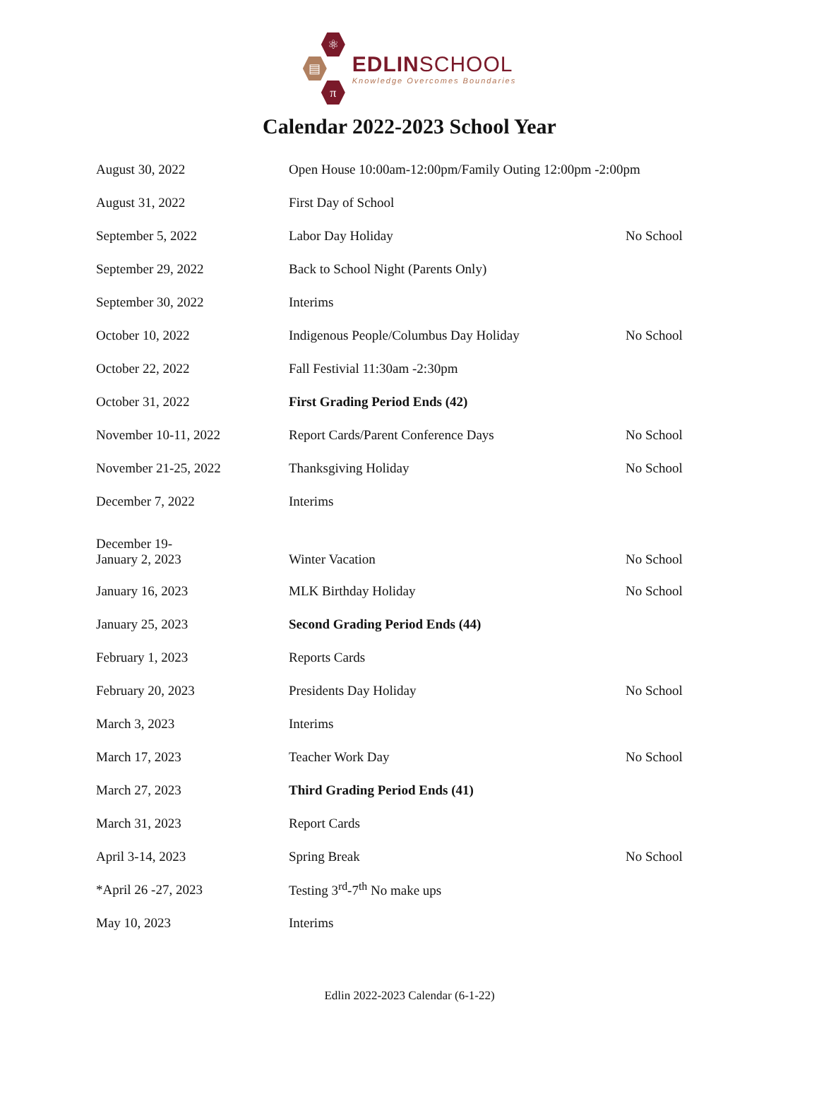⚛
▤
π
EDLINSCHOOL
Knowledge Overcomes Boundaries
Calendar 2022-2023 School Year
| August 30, 2022 | Open House 10:00am-12:00pm/Family Outing 12:00pm -2:00pm | |
| August 31, 2022 | First Day of School | |
| September 5, 2022 | Labor Day Holiday | No School |
| September 29, 2022 | Back to School Night (Parents Only) | |
| September 30, 2022 | Interims | |
| October 10, 2022 | Indigenous People/Columbus Day Holiday | No School |
| October 22, 2022 | Fall Festivial 11:30am -2:30pm | |
| October 31, 2022 | First Grading Period Ends (42) | |
| November 10-11, 2022 | Report Cards/Parent Conference Days | No School |
| November 21-25, 2022 | Thanksgiving Holiday | No School |
| December 7, 2022 | Interims | |
| December 19- January 2, 2023 | Winter Vacation | No School |
| January 16, 2023 | MLK Birthday Holiday | No School |
| January 25, 2023 | Second Grading Period Ends (44) | |
| February 1, 2023 | Reports Cards | |
| February 20, 2023 | Presidents Day Holiday | No School |
| March 3, 2023 | Interims | |
| March 17, 2023 | Teacher Work Day | No School |
| March 27, 2023 | Third Grading Period Ends (41) | |
| March 31, 2023 | Report Cards | |
| April 3-14, 2023 | Spring Break | No School |
| *April 26 -27, 2023 | Testing 3<sup>rd</sup>-7<sup>th</sup> No make ups | |
| May 10, 2023 | Interims | |
Edlin 2022-2023 Calendar (6-1-22)